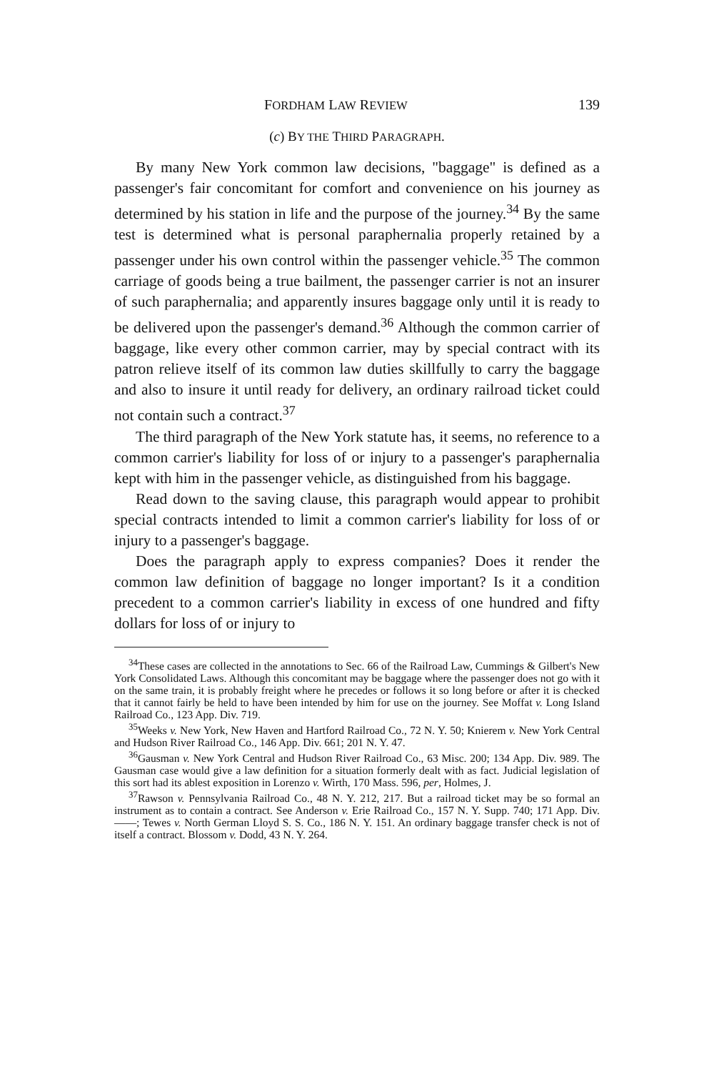FORDHAM LAW REVIEW 139
(c) BY THE THIRD PARAGRAPH.
By many New York common law decisions, "baggage" is defined as a passenger's fair concomitant for comfort and convenience on his journey as determined by his station in life and the purpose of the journey.<sup>34</sup> By the same test is determined what is personal paraphernalia properly retained by a passenger under his own control within the passenger vehicle.<sup>35</sup> The common carriage of goods being a true bailment, the passenger carrier is not an insurer of such paraphernalia; and apparently insures baggage only until it is ready to be delivered upon the passenger's demand.<sup>36</sup> Although the common carrier of baggage, like every other common carrier, may by special contract with its patron relieve itself of its common law duties skillfully to carry the baggage and also to insure it until ready for delivery, an ordinary railroad ticket could not contain such a contract.<sup>37</sup>
The third paragraph of the New York statute has, it seems, no reference to a common carrier's liability for loss of or injury to a passenger's paraphernalia kept with him in the passenger vehicle, as distinguished from his baggage.
Read down to the saving clause, this paragraph would appear to prohibit special contracts intended to limit a common carrier's liability for loss of or injury to a passenger's baggage.
Does the paragraph apply to express companies? Does it render the common law definition of baggage no longer important? Is it a condition precedent to a common carrier's liability in excess of one hundred and fifty dollars for loss of or injury to
<sup>34</sup> These cases are collected in the annotations to Sec. 66 of the Railroad Law, Cummings & Gilbert's New York Consolidated Laws. Although this concomitant may be baggage where the passenger does not go with it on the same train, it is probably freight where he precedes or follows it so long before or after it is checked that it cannot fairly be held to have been intended by him for use on the journey. See Moffat v. Long Island Railroad Co., 123 App. Div. 719.
<sup>35</sup> Weeks v. New York, New Haven and Hartford Railroad Co., 72 N. Y. 50; Knierem v. New York Central and Hudson River Railroad Co., 146 App. Div. 661; 201 N. Y. 47.
<sup>36</sup> Gausman v. New York Central and Hudson River Railroad Co., 63 Misc. 200; 134 App. Div. 989. The Gausman case would give a law definition for a situation formerly dealt with as fact. Judicial legislation of this sort had its ablest exposition in Lorenzo v. Wirth, 170 Mass. 596, per, Holmes, J.
<sup>37</sup> Rawson v. Pennsylvania Railroad Co., 48 N. Y. 212, 217. But a railroad ticket may be so formal an instrument as to contain a contract. See Anderson v. Erie Railroad Co., 157 N. Y. Supp. 740; 171 App. Div. ——; Tewes v. North German Lloyd S. S. Co., 186 N. Y. 151. An ordinary baggage transfer check is not of itself a contract. Blossom v. Dodd, 43 N. Y. 264.